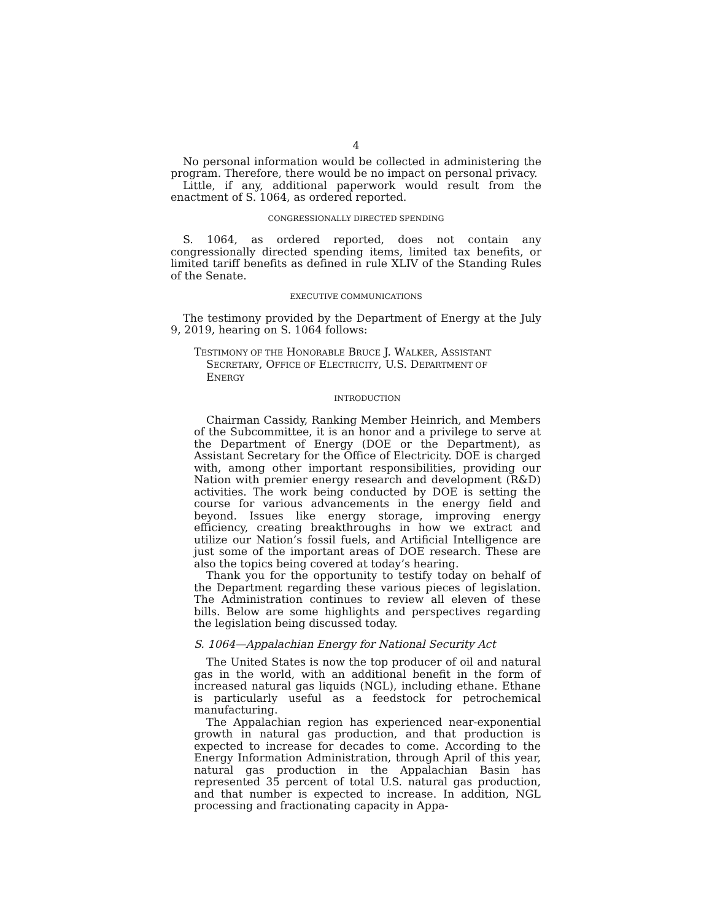4
No personal information would be collected in administering the program. Therefore, there would be no impact on personal privacy.
Little, if any, additional paperwork would result from the enactment of S. 1064, as ordered reported.
CONGRESSIONALLY DIRECTED SPENDING
S. 1064, as ordered reported, does not contain any congressionally directed spending items, limited tax benefits, or limited tariff benefits as defined in rule XLIV of the Standing Rules of the Senate.
EXECUTIVE COMMUNICATIONS
The testimony provided by the Department of Energy at the July 9, 2019, hearing on S. 1064 follows:
TESTIMONY OF THE HONORABLE BRUCE J. WALKER, ASSISTANT SECRETARY, OFFICE OF ELECTRICITY, U.S. DEPARTMENT OF ENERGY
INTRODUCTION
Chairman Cassidy, Ranking Member Heinrich, and Members of the Subcommittee, it is an honor and a privilege to serve at the Department of Energy (DOE or the Department), as Assistant Secretary for the Office of Electricity. DOE is charged with, among other important responsibilities, providing our Nation with premier energy research and development (R&D) activities. The work being conducted by DOE is setting the course for various advancements in the energy field and beyond. Issues like energy storage, improving energy efficiency, creating breakthroughs in how we extract and utilize our Nation’s fossil fuels, and Artificial Intelligence are just some of the important areas of DOE research. These are also the topics being covered at today’s hearing.
Thank you for the opportunity to testify today on behalf of the Department regarding these various pieces of legislation. The Administration continues to review all eleven of these bills. Below are some highlights and perspectives regarding the legislation being discussed today.
S. 1064—Appalachian Energy for National Security Act
The United States is now the top producer of oil and natural gas in the world, with an additional benefit in the form of increased natural gas liquids (NGL), including ethane. Ethane is particularly useful as a feedstock for petrochemical manufacturing.
The Appalachian region has experienced near-exponential growth in natural gas production, and that production is expected to increase for decades to come. According to the Energy Information Administration, through April of this year, natural gas production in the Appalachian Basin has represented 35 percent of total U.S. natural gas production, and that number is expected to increase. In addition, NGL processing and fractionating capacity in Appa-